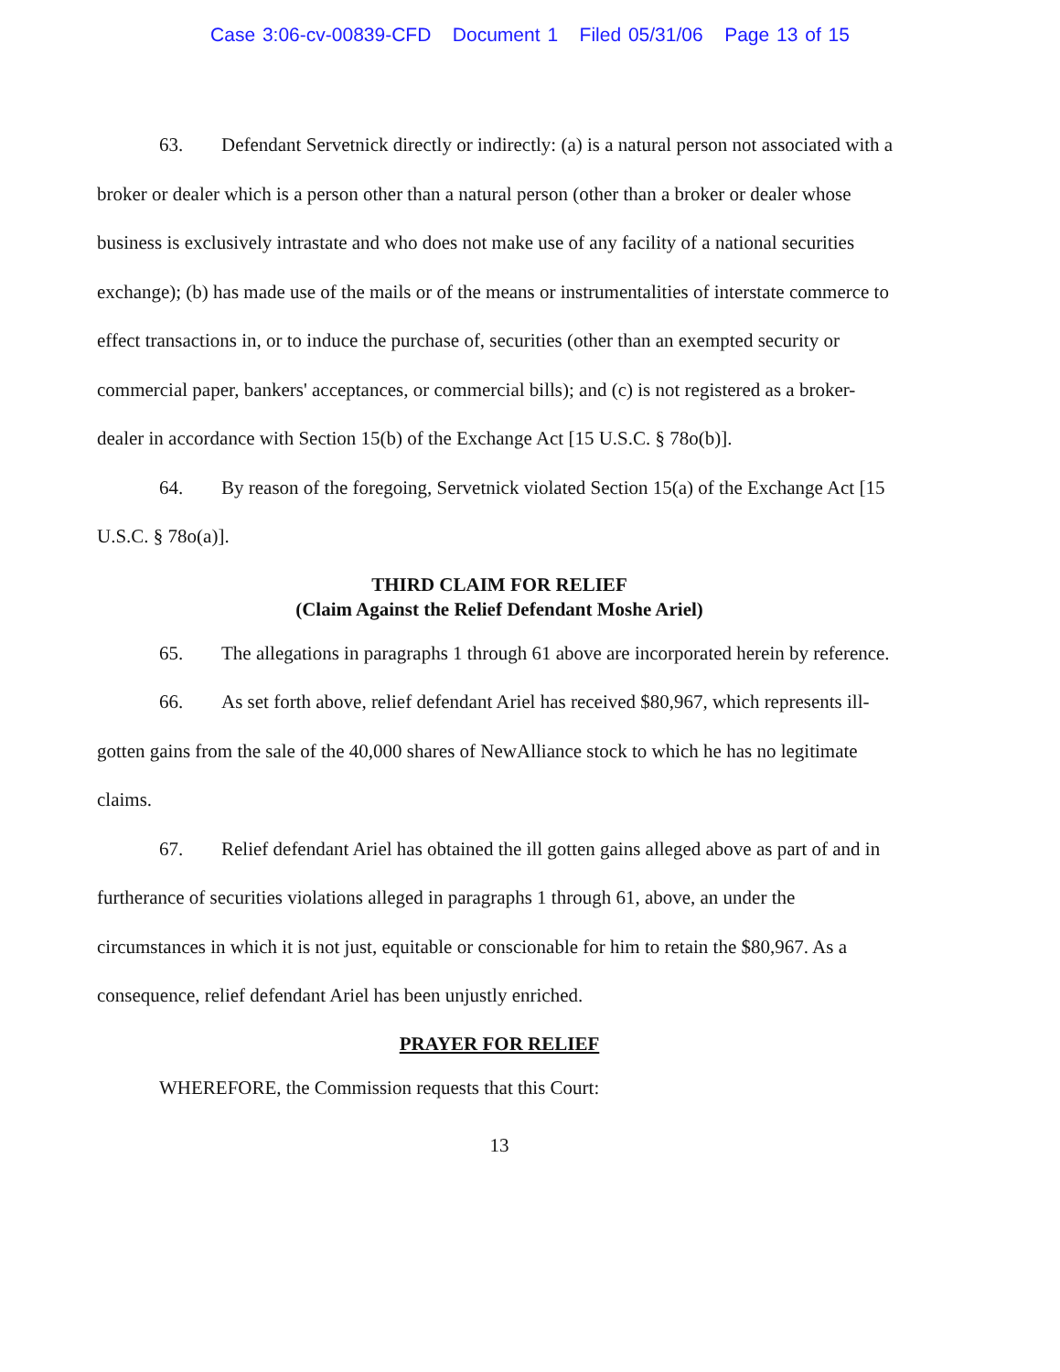Case 3:06-cv-00839-CFD Document 1 Filed 05/31/06 Page 13 of 15
63. Defendant Servetnick directly or indirectly: (a) is a natural person not associated with a broker or dealer which is a person other than a natural person (other than a broker or dealer whose business is exclusively intrastate and who does not make use of any facility of a national securities exchange); (b) has made use of the mails or of the means or instrumentalities of interstate commerce to effect transactions in, or to induce the purchase of, securities (other than an exempted security or commercial paper, bankers' acceptances, or commercial bills); and (c) is not registered as a broker-dealer in accordance with Section 15(b) of the Exchange Act [15 U.S.C. § 78o(b)].
64. By reason of the foregoing, Servetnick violated Section 15(a) of the Exchange Act [15 U.S.C. § 78o(a)].
THIRD CLAIM FOR RELIEF
(Claim Against the Relief Defendant Moshe Ariel)
65. The allegations in paragraphs 1 through 61 above are incorporated herein by reference.
66. As set forth above, relief defendant Ariel has received $80,967, which represents ill-gotten gains from the sale of the 40,000 shares of NewAlliance stock to which he has no legitimate claims.
67. Relief defendant Ariel has obtained the ill gotten gains alleged above as part of and in furtherance of securities violations alleged in paragraphs 1 through 61, above, an under the circumstances in which it is not just, equitable or conscionable for him to retain the $80,967. As a consequence, relief defendant Ariel has been unjustly enriched.
PRAYER FOR RELIEF
WHEREFORE, the Commission requests that this Court:
13